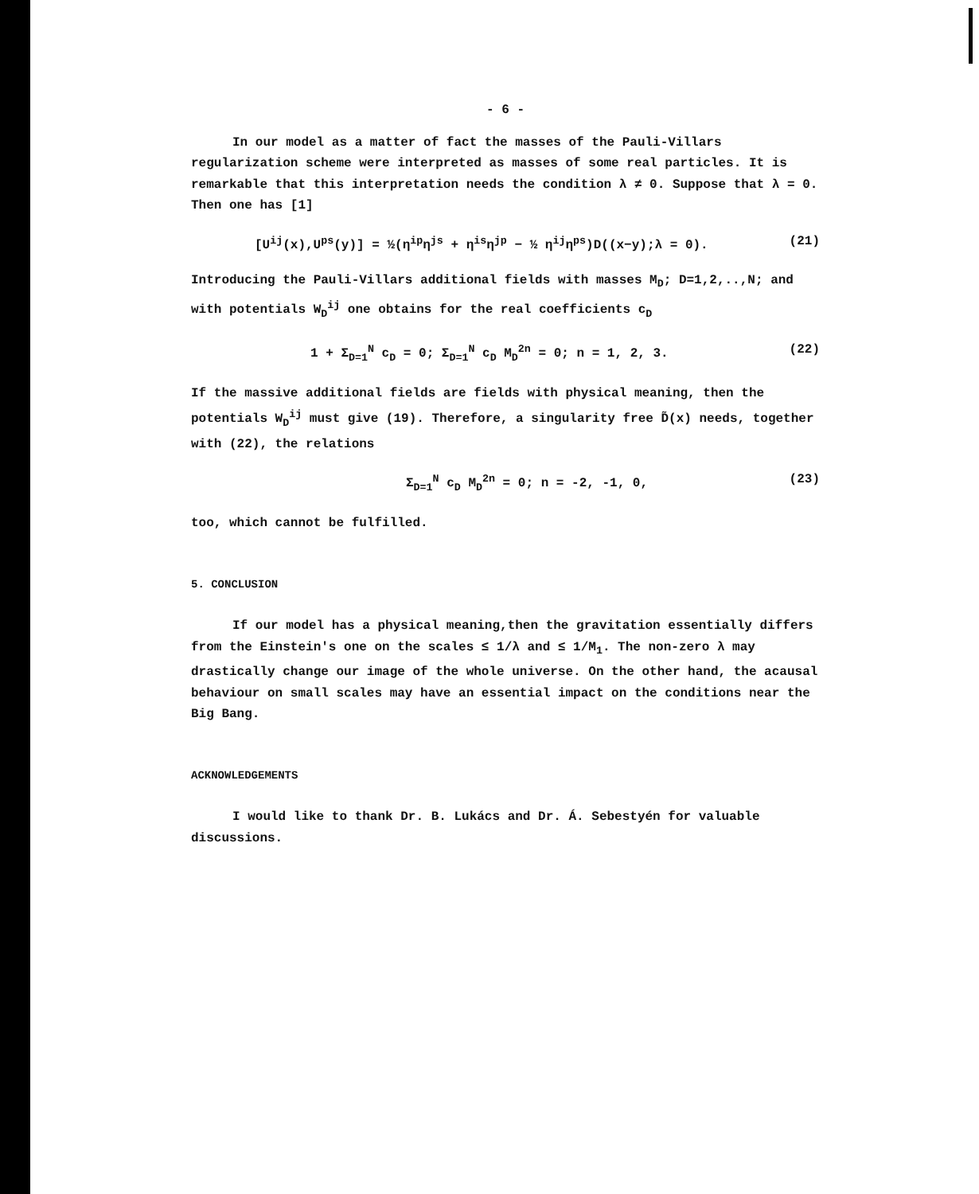- 6 -
In our model as a matter of fact the masses of the Pauli-Villars regularization scheme were interpreted as masses of some real particles. It is remarkable that this interpretation needs the condition λ ≠ 0. Suppose that λ = 0. Then one has [1]
[U<sup>ij</sup>(x),U<sup>ps</sup>(y)] = ½(η<sup>ip</sup>η<sup>js</sup> + η<sup>is</sup>η<sup>jp</sup> − ½ η<sup>ij</sup>η<sup>ps</sup>)D((x−y);λ = 0). (21)
Introducing the Pauli-Villars additional fields with masses M<sub>D</sub>; D=1,2,..,N; and with potentials W<sub>D</sub><sup>ij</sup> one obtains for the real coefficients c<sub>D</sub>
1 + Σ<sub>D=1</sub><sup>N</sup> c<sub>D</sub> = 0; Σ<sub>D=1</sub><sup>N</sup> c<sub>D</sub> M<sub>D</sub><sup>2n</sup> = 0; n = 1, 2, 3. (22)
If the massive additional fields are fields with physical meaning, then the potentials W<sub>D</sub><sup>ij</sup> must give (19). Therefore, a singularity free D̃(x) needs, together with (22), the relations
Σ<sub>D=1</sub><sup>N</sup> c<sub>D</sub> M<sub>D</sub><sup>2n</sup> = 0; n = -2, -1, 0, (23)
too, which cannot be fulfilled.
5. CONCLUSION
If our model has a physical meaning,then the gravitation essentially differs from the Einstein's one on the scales ≤ 1/λ and ≤ 1/M<sub>1</sub>. The non-zero λ may drastically change our image of the whole universe. On the other hand, the acausal behaviour on small scales may have an essential impact on the conditions near the Big Bang.
ACKNOWLEDGEMENTS
I would like to thank Dr. B. Lukács and Dr. Á. Sebestyén for valuable discussions.